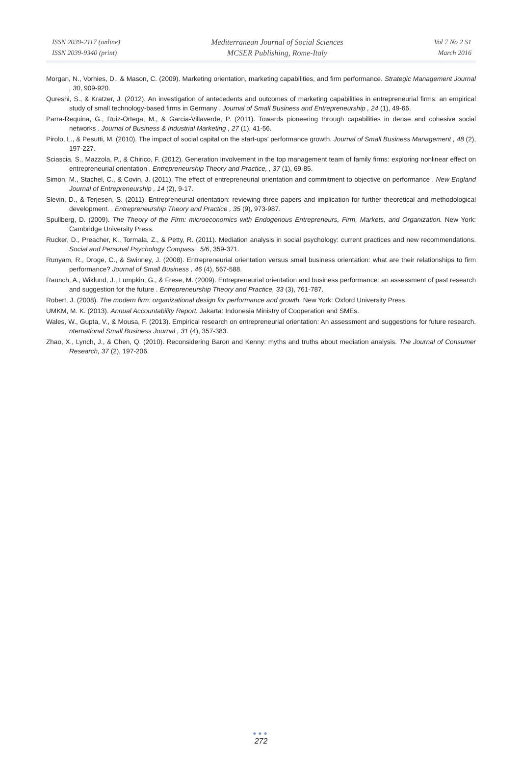ISSN 2039-2117 (online)
ISSN 2039-9340 (print)
Mediterranean Journal of Social Sciences
MCSER Publishing, Rome-Italy
Vol 7 No 2 S1
March 2016
Morgan, N., Vorhies, D., & Mason, C. (2009). Marketing orientation, marketing capabilities, and firm performance. Strategic Management Journal , 30, 909-920.
Qureshi, S., & Kratzer, J. (2012). An investigation of antecedents and outcomes of marketing capabilities in entrepreneurial firms: an empirical study of small technology-based firms in Germany . Journal of Small Business and Entrepreneurship , 24 (1), 49-66.
Parra-Requina, G., Ruiz-Ortega, M., & Garcia-Villaverde, P. (2011). Towards pioneering through capabilities in dense and cohesive social networks . Journal of Business & Industrial Marketing , 27 (1), 41-56.
Pirolo, L., & Pesutti, M. (2010). The impact of social capital on the start-ups' performance growth. Journal of Small Business Management , 48 (2), 197-227.
Sciascia, S., Mazzola, P., & Chirico, F. (2012). Generation involvement in the top management team of family firms: exploring nonlinear effect on entrepreneurial orientation . Entrepreneurship Theory and Practice, , 37 (1), 69-85.
Simon, M., Stachel, C., & Covin, J. (2011). The effect of entrepreneurial orientation and commitment to objective on performance . New England Journal of Entrepreneurship , 14 (2), 9-17.
Slevin, D., & Terjesen, S. (2011). Entrepreneurial orientation: reviewing three papers and implication for further theoretical and methodological development. . Entrepreneurship Theory and Practice , 35 (9), 973-987.
Spullberg, D. (2009). The Theory of the Firm: microeconomics with Endogenous Entrepreneurs, Firm, Markets, and Organization. New York: Cambridge University Press.
Rucker, D., Preacher, K., Tormala, Z., & Petty, R. (2011). Mediation analysis in social psychology: current practices and new recommendations. Social and Personal Psychology Compass , 5/6, 359-371.
Runyam, R., Droge, C., & Swinney, J. (2008). Entrepreneurial orientation versus small business orientation: what are their relationships to firm performance? Journal of Small Business , 46 (4), 567-588.
Raunch, A., Wiklund, J., Lumpkin, G., & Frese, M. (2009). Entrepreneurial orientation and business performance: an assessment of past research and suggestion for the future . Entrepreneurship Theory and Practice, 33 (3), 761-787.
Robert, J. (2008). The modern firm: organizational design for performance and growth. New York: Oxford University Press.
UMKM, M. K. (2013). Annual Accountability Report. Jakarta: Indonesia Ministry of Cooperation and SMEs.
Wales, W., Gupta, V., & Mousa, F. (2013). Empirical research on entrepreneurial orientation: An assessment and suggestions for future research. nternational Small Business Journal , 31 (4), 357-383.
Zhao, X., Lynch, J., & Chen, Q. (2010). Reconsidering Baron and Kenny: myths and truths about mediation analysis. The Journal of Consumer Research, 37 (2), 197-206.
●●●
272